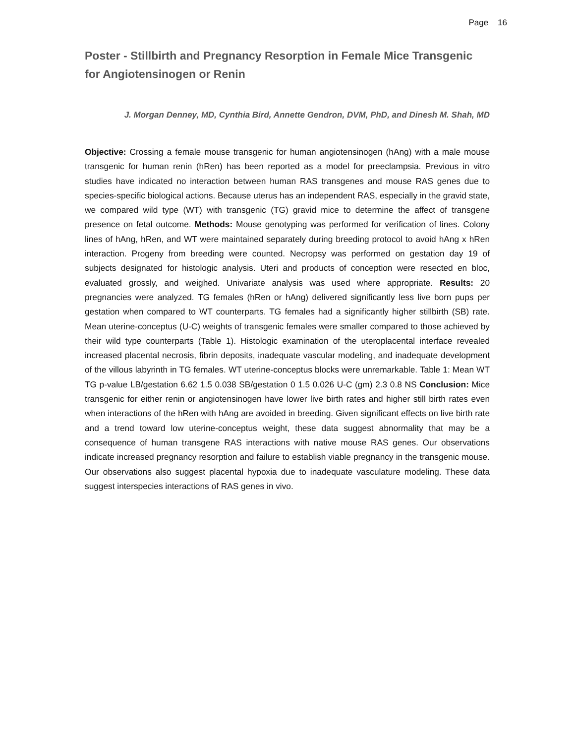Page 16
Poster - Stillbirth and Pregnancy Resorption in Female Mice Transgenic for Angiotensinogen or Renin
J. Morgan Denney, MD, Cynthia Bird, Annette Gendron, DVM, PhD, and Dinesh M. Shah, MD
Objective: Crossing a female mouse transgenic for human angiotensinogen (hAng) with a male mouse transgenic for human renin (hRen) has been reported as a model for preeclampsia. Previous in vitro studies have indicated no interaction between human RAS transgenes and mouse RAS genes due to species-specific biological actions. Because uterus has an independent RAS, especially in the gravid state, we compared wild type (WT) with transgenic (TG) gravid mice to determine the affect of transgene presence on fetal outcome. Methods: Mouse genotyping was performed for verification of lines. Colony lines of hAng, hRen, and WT were maintained separately during breeding protocol to avoid hAng x hRen interaction. Progeny from breeding were counted. Necropsy was performed on gestation day 19 of subjects designated for histologic analysis. Uteri and products of conception were resected en bloc, evaluated grossly, and weighed. Univariate analysis was used where appropriate. Results: 20 pregnancies were analyzed. TG females (hRen or hAng) delivered significantly less live born pups per gestation when compared to WT counterparts. TG females had a significantly higher stillbirth (SB) rate. Mean uterine-conceptus (U-C) weights of transgenic females were smaller compared to those achieved by their wild type counterparts (Table 1). Histologic examination of the uteroplacental interface revealed increased placental necrosis, fibrin deposits, inadequate vascular modeling, and inadequate development of the villous labyrinth in TG females. WT uterine-conceptus blocks were unremarkable. Table 1: Mean WT TG p-value LB/gestation 6.62 1.5 0.038 SB/gestation 0 1.5 0.026 U-C (gm) 2.3 0.8 NS Conclusion: Mice transgenic for either renin or angiotensinogen have lower live birth rates and higher still birth rates even when interactions of the hRen with hAng are avoided in breeding. Given significant effects on live birth rate and a trend toward low uterine-conceptus weight, these data suggest abnormality that may be a consequence of human transgene RAS interactions with native mouse RAS genes. Our observations indicate increased pregnancy resorption and failure to establish viable pregnancy in the transgenic mouse. Our observations also suggest placental hypoxia due to inadequate vasculature modeling. These data suggest interspecies interactions of RAS genes in vivo.